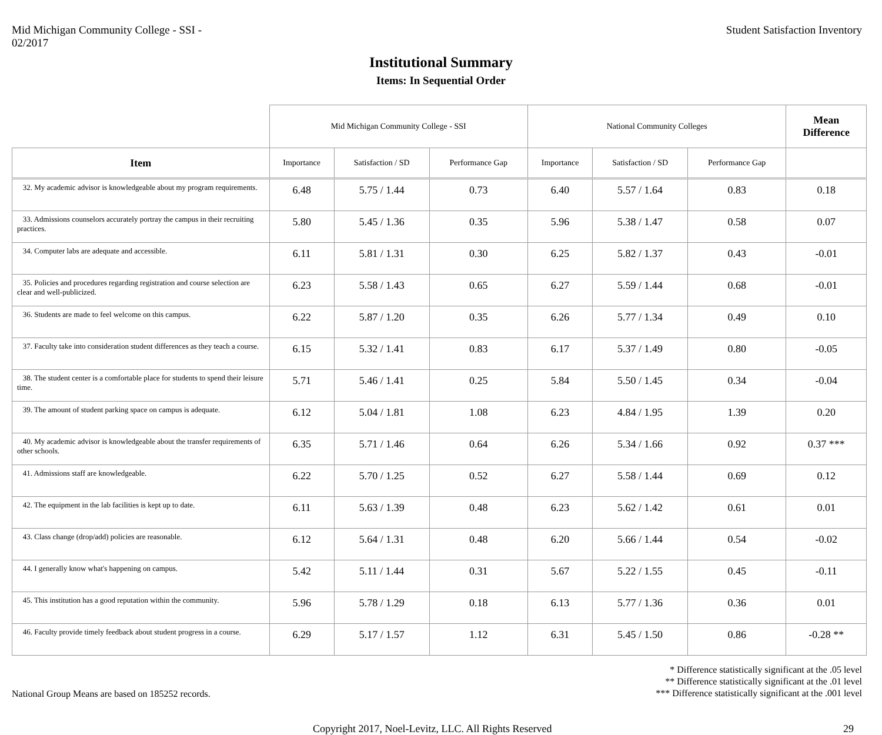Mid Michigan Community College - SSI -
02/2017
Student Satisfaction Inventory
Institutional Summary
Items: In Sequential Order
| | Mid Michigan Community College - SSI | | | National Community Colleges | | | Mean Difference |
| --- | --- | --- | --- | --- | --- | --- | --- |
| Item | Importance | Satisfaction / SD | Performance Gap | Importance | Satisfaction / SD | Performance Gap | |
| 32. My academic advisor is knowledgeable about my program requirements. | 6.48 | 5.75 / 1.44 | 0.73 | 6.40 | 5.57 / 1.64 | 0.83 | 0.18 |
| 33. Admissions counselors accurately portray the campus in their recruiting practices. | 5.80 | 5.45 / 1.36 | 0.35 | 5.96 | 5.38 / 1.47 | 0.58 | 0.07 |
| 34. Computer labs are adequate and accessible. | 6.11 | 5.81 / 1.31 | 0.30 | 6.25 | 5.82 / 1.37 | 0.43 | -0.01 |
| 35. Policies and procedures regarding registration and course selection are clear and well-publicized. | 6.23 | 5.58 / 1.43 | 0.65 | 6.27 | 5.59 / 1.44 | 0.68 | -0.01 |
| 36. Students are made to feel welcome on this campus. | 6.22 | 5.87 / 1.20 | 0.35 | 6.26 | 5.77 / 1.34 | 0.49 | 0.10 |
| 37. Faculty take into consideration student differences as they teach a course. | 6.15 | 5.32 / 1.41 | 0.83 | 6.17 | 5.37 / 1.49 | 0.80 | -0.05 |
| 38. The student center is a comfortable place for students to spend their leisure time. | 5.71 | 5.46 / 1.41 | 0.25 | 5.84 | 5.50 / 1.45 | 0.34 | -0.04 |
| 39. The amount of student parking space on campus is adequate. | 6.12 | 5.04 / 1.81 | 1.08 | 6.23 | 4.84 / 1.95 | 1.39 | 0.20 |
| 40. My academic advisor is knowledgeable about the transfer requirements of other schools. | 6.35 | 5.71 / 1.46 | 0.64 | 6.26 | 5.34 / 1.66 | 0.92 | 0.37 *** |
| 41. Admissions staff are knowledgeable. | 6.22 | 5.70 / 1.25 | 0.52 | 6.27 | 5.58 / 1.44 | 0.69 | 0.12 |
| 42. The equipment in the lab facilities is kept up to date. | 6.11 | 5.63 / 1.39 | 0.48 | 6.23 | 5.62 / 1.42 | 0.61 | 0.01 |
| 43. Class change (drop/add) policies are reasonable. | 6.12 | 5.64 / 1.31 | 0.48 | 6.20 | 5.66 / 1.44 | 0.54 | -0.02 |
| 44. I generally know what's happening on campus. | 5.42 | 5.11 / 1.44 | 0.31 | 5.67 | 5.22 / 1.55 | 0.45 | -0.11 |
| 45. This institution has a good reputation within the community. | 5.96 | 5.78 / 1.29 | 0.18 | 6.13 | 5.77 / 1.36 | 0.36 | 0.01 |
| 46. Faculty provide timely feedback about student progress in a course. | 6.29 | 5.17 / 1.57 | 1.12 | 6.31 | 5.45 / 1.50 | 0.86 | -0.28 ** |
National Group Means are based on 185252 records.
* Difference statistically significant at the .05 level
** Difference statistically significant at the .01 level
*** Difference statistically significant at the .001 level
Copyright 2017, Noel-Levitz, LLC. All Rights Reserved
29